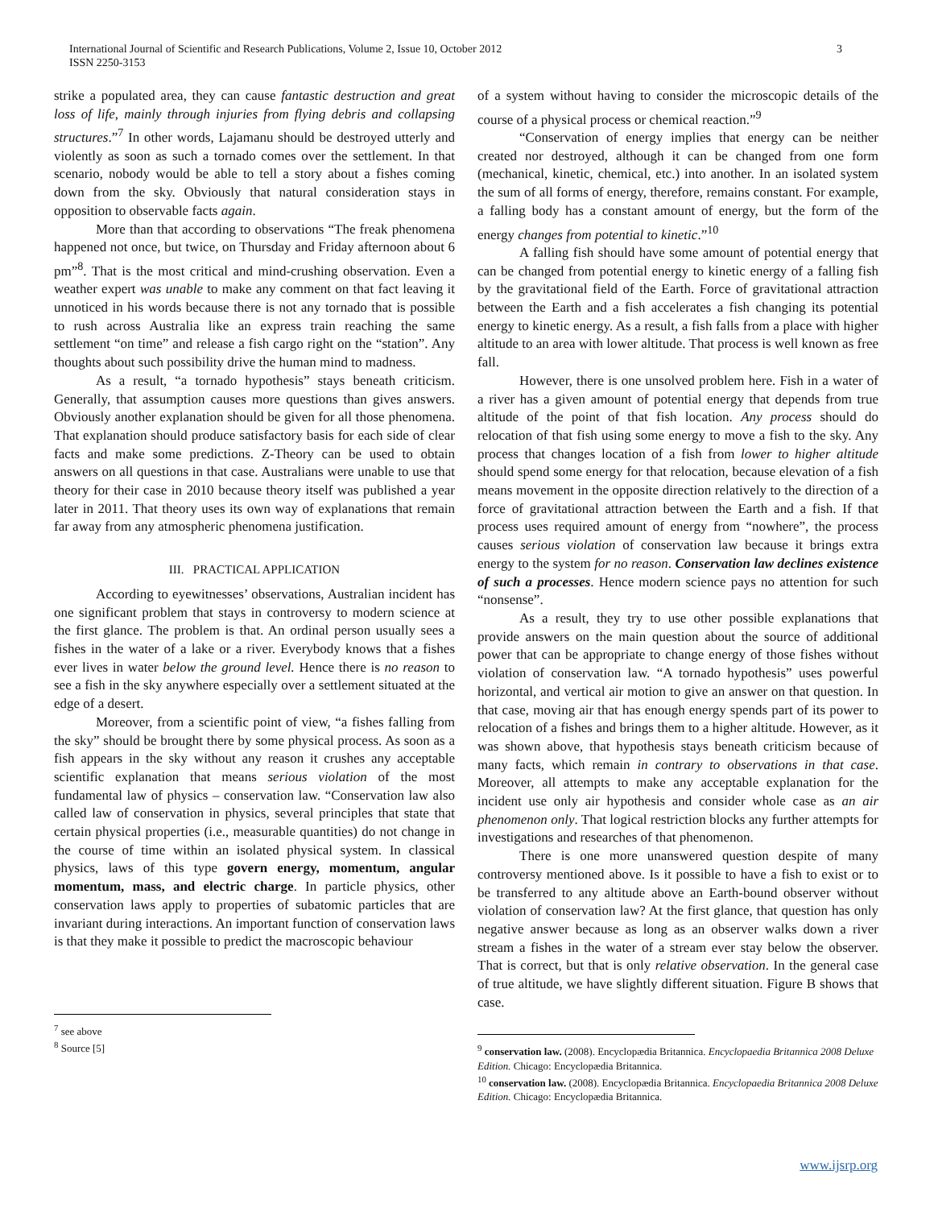3 International Journal of Scientific and Research Publications, Volume 2, Issue 10, October 2012
ISSN 2250-3153
strike a populated area, they can cause fantastic destruction and great loss of life, mainly through injuries from flying debris and collapsing structures.”<sup>7</sup> In other words, Lajamanu should be destroyed utterly and violently as soon as such a tornado comes over the settlement. In that scenario, nobody would be able to tell a story about a fishes coming down from the sky. Obviously that natural consideration stays in opposition to observable facts again.
More than that according to observations “The freak phenomena happened not once, but twice, on Thursday and Friday afternoon about 6 pm”<sup>8</sup>. That is the most critical and mind-crushing observation. Even a weather expert was unable to make any comment on that fact leaving it unnoticed in his words because there is not any tornado that is possible to rush across Australia like an express train reaching the same settlement “on time” and release a fish cargo right on the “station”. Any thoughts about such possibility drive the human mind to madness.
As a result, “a tornado hypothesis” stays beneath criticism. Generally, that assumption causes more questions than gives answers. Obviously another explanation should be given for all those phenomena. That explanation should produce satisfactory basis for each side of clear facts and make some predictions. Z-Theory can be used to obtain answers on all questions in that case. Australians were unable to use that theory for their case in 2010 because theory itself was published a year later in 2011. That theory uses its own way of explanations that remain far away from any atmospheric phenomena justification.
III. PRACTICAL APPLICATION
According to eyewitnesses’ observations, Australian incident has one significant problem that stays in controversy to modern science at the first glance. The problem is that. An ordinal person usually sees a fishes in the water of a lake or a river. Everybody knows that a fishes ever lives in water below the ground level. Hence there is no reason to see a fish in the sky anywhere especially over a settlement situated at the edge of a desert.
Moreover, from a scientific point of view, “a fishes falling from the sky” should be brought there by some physical process. As soon as a fish appears in the sky without any reason it crushes any acceptable scientific explanation that means serious violation of the most fundamental law of physics – conservation law. “Conservation law also called law of conservation in physics, several principles that state that certain physical properties (i.e., measurable quantities) do not change in the course of time within an isolated physical system. In classical physics, laws of this type govern energy, momentum, angular momentum, mass, and electric charge. In particle physics, other conservation laws apply to properties of subatomic particles that are invariant during interactions. An important function of conservation laws is that they make it possible to predict the macroscopic behaviour
<sup>7</sup> see above
<sup>8</sup> Source [5]
of a system without having to consider the microscopic details of the course of a physical process or chemical reaction.”<sup>9</sup>
“Conservation of energy implies that energy can be neither created nor destroyed, although it can be changed from one form (mechanical, kinetic, chemical, etc.) into another. In an isolated system the sum of all forms of energy, therefore, remains constant. For example, a falling body has a constant amount of energy, but the form of the energy changes from potential to kinetic.”<sup>10</sup>
A falling fish should have some amount of potential energy that can be changed from potential energy to kinetic energy of a falling fish by the gravitational field of the Earth. Force of gravitational attraction between the Earth and a fish accelerates a fish changing its potential energy to kinetic energy. As a result, a fish falls from a place with higher altitude to an area with lower altitude. That process is well known as free fall.
However, there is one unsolved problem here. Fish in a water of a river has a given amount of potential energy that depends from true altitude of the point of that fish location. Any process should do relocation of that fish using some energy to move a fish to the sky. Any process that changes location of a fish from lower to higher altitude should spend some energy for that relocation, because elevation of a fish means movement in the opposite direction relatively to the direction of a force of gravitational attraction between the Earth and a fish. If that process uses required amount of energy from “nowhere”, the process causes serious violation of conservation law because it brings extra energy to the system for no reason. Conservation law declines existence of such a processes. Hence modern science pays no attention for such “nonsense”.
As a result, they try to use other possible explanations that provide answers on the main question about the source of additional power that can be appropriate to change energy of those fishes without violation of conservation law. “A tornado hypothesis” uses powerful horizontal, and vertical air motion to give an answer on that question. In that case, moving air that has enough energy spends part of its power to relocation of a fishes and brings them to a higher altitude. However, as it was shown above, that hypothesis stays beneath criticism because of many facts, which remain in contrary to observations in that case. Moreover, all attempts to make any acceptable explanation for the incident use only air hypothesis and consider whole case as an air phenomenon only. That logical restriction blocks any further attempts for investigations and researches of that phenomenon.
There is one more unanswered question despite of many controversy mentioned above. Is it possible to have a fish to exist or to be transferred to any altitude above an Earth-bound observer without violation of conservation law? At the first glance, that question has only negative answer because as long as an observer walks down a river stream a fishes in the water of a stream ever stay below the observer. That is correct, but that is only relative observation. In the general case of true altitude, we have slightly different situation. Figure B shows that case.
<sup>9</sup> conservation law. (2008). Encyclopædia Britannica. Encyclopaedia Britannica 2008 Deluxe Edition. Chicago: Encyclopædia Britannica.
<sup>10</sup> conservation law. (2008). Encyclopædia Britannica. Encyclopaedia Britannica 2008 Deluxe Edition. Chicago: Encyclopædia Britannica.
www.ijsrp.org